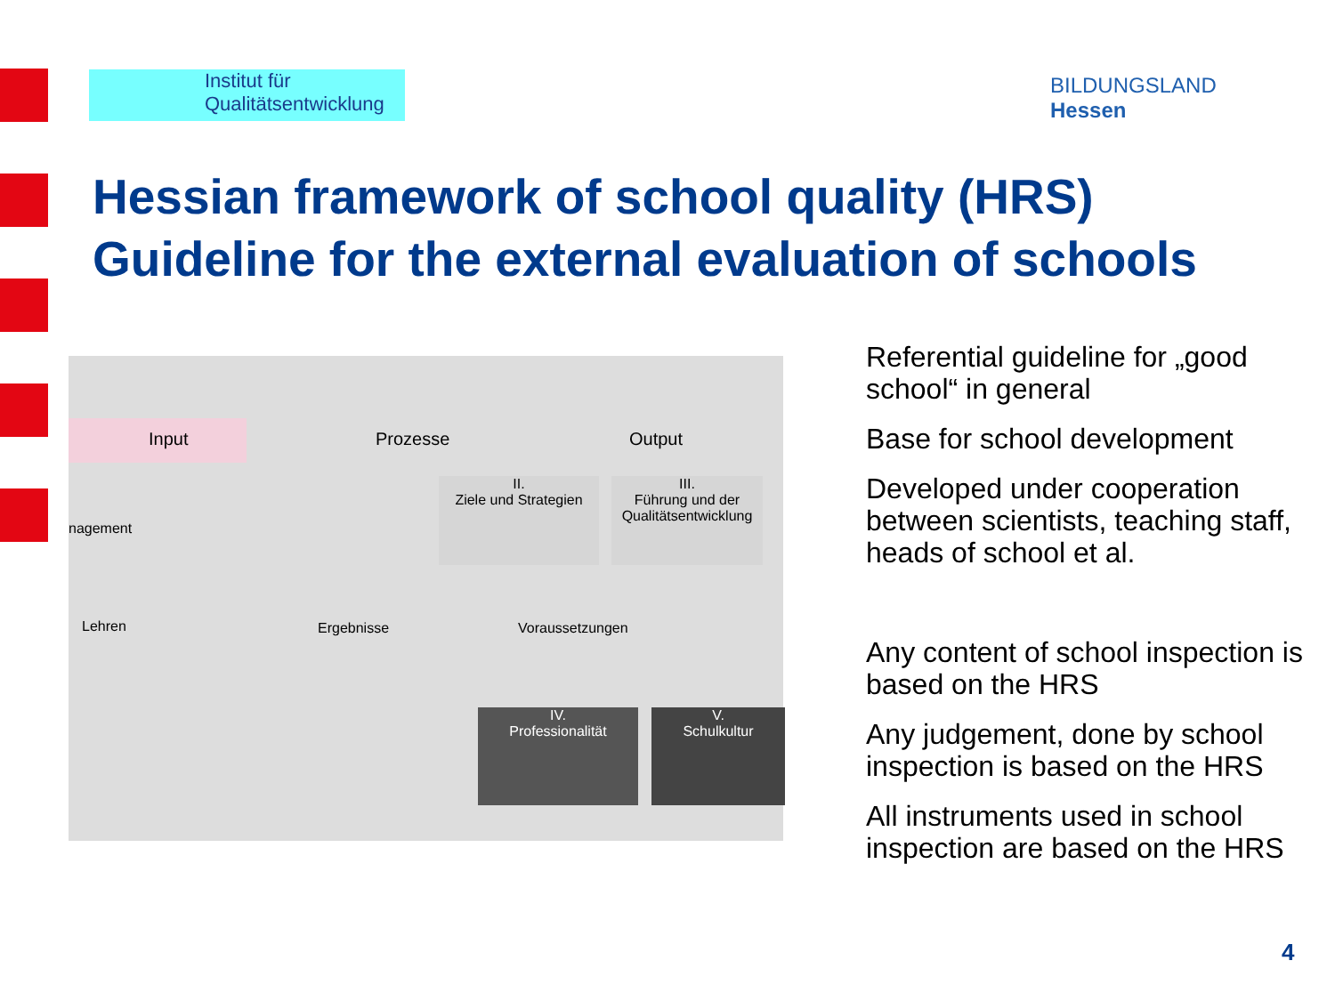Institut für
Qualitätsentwicklung
BILDUNGSLAND
Hessen
Hessian framework of school quality (HRS)
Guideline for the external evaluation of schools
Input Prozesse Output
nagement
II.
Ziele und Strategien
III.
Führung und der Qualitätsentwicklung
Lehren Ergebnisse Voraussetzungen
IV.
Professionalität
V.
Schulkultur
Referential guideline for „good school“ in general
Base for school development
Developed under cooperation between scientists, teaching staff, heads of school et al.
Any content of school inspection is based on the HRS
Any judgement, done by school inspection is based on the HRS
All instruments used in school inspection are based on the HRS
4